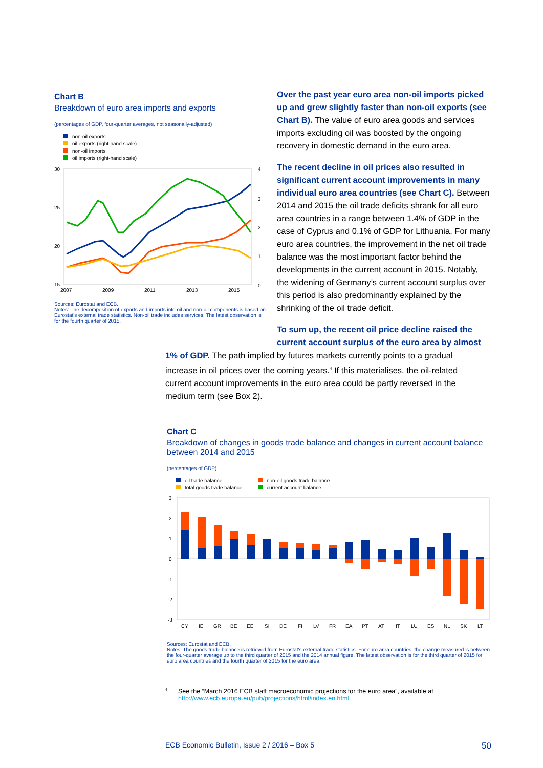Chart B
Breakdown of euro area imports and exports
(percentages of GDP, four-quarter averages, not seasonally-adjusted)
non-oil exports
oil exports (right-hand scale)
non-oil imports
oil imports (right-hand scale)
30
25
20
15
4
3
2
1
0
2007
2009
2011
2013
2015
Sources: Eurostat and ECB.
Notes: The decomposition of exports and imports into oil and non-oil components is based on Eurostat's external trade statistics. Non-oil trade includes services. The latest observation is for the fourth quarter of 2015.
Over the past year euro area non-oil imports picked up and grew slightly faster than non-oil exports (see Chart B). The value of euro area goods and services imports excluding oil was boosted by the ongoing recovery in domestic demand in the euro area.
The recent decline in oil prices also resulted in significant current account improvements in many individual euro area countries (see Chart C). Between 2014 and 2015 the oil trade deficits shrank for all euro area countries in a range between 1.4% of GDP in the case of Cyprus and 0.1% of GDP for Lithuania. For many euro area countries, the improvement in the net oil trade balance was the most important factor behind the developments in the current account in 2015. Notably, the widening of Germany’s current account surplus over this period is also predominantly explained by the shrinking of the oil trade deficit.
To sum up, the recent oil price decline raised the current account surplus of the euro area by almost
1% of GDP. The path implied by futures markets currently points to a gradual increase in oil prices over the coming years.<sup>4</sup> If this materialises, the oil-related current account improvements in the euro area could be partly reversed in the medium term (see Box 2).
Chart C
Breakdown of changes in goods trade balance and changes in current account balance between 2014 and 2015
(percentages of GDP)
oil trade balance
non-oil goods trade balance
total goods trade balance
current account balance
3
2
1
0
-1
-2
-3
CY
IE
GR
BE
EE
SI
DE
FI
LV
FR
EA
PT
AT
IT
LU
ES
NL
SK
LT
Sources: Eurostat and ECB.
Notes: The goods trade balance is retrieved from Eurostat's external trade statistics. For euro area countries, the change measured is between the four-quarter average up to the third quarter of 2015 and the 2014 annual figure. The latest observation is for the third quarter of 2015 for euro area countries and the fourth quarter of 2015 for the euro area.
<sup>4</sup>
See the “March 2016 ECB staff macroeconomic projections for the euro area”, available at
http://www.ecb.europa.eu/pub/projections/html/index.en.html
ECB Economic Bulletin, Issue 2 / 2016 – Box 5 50